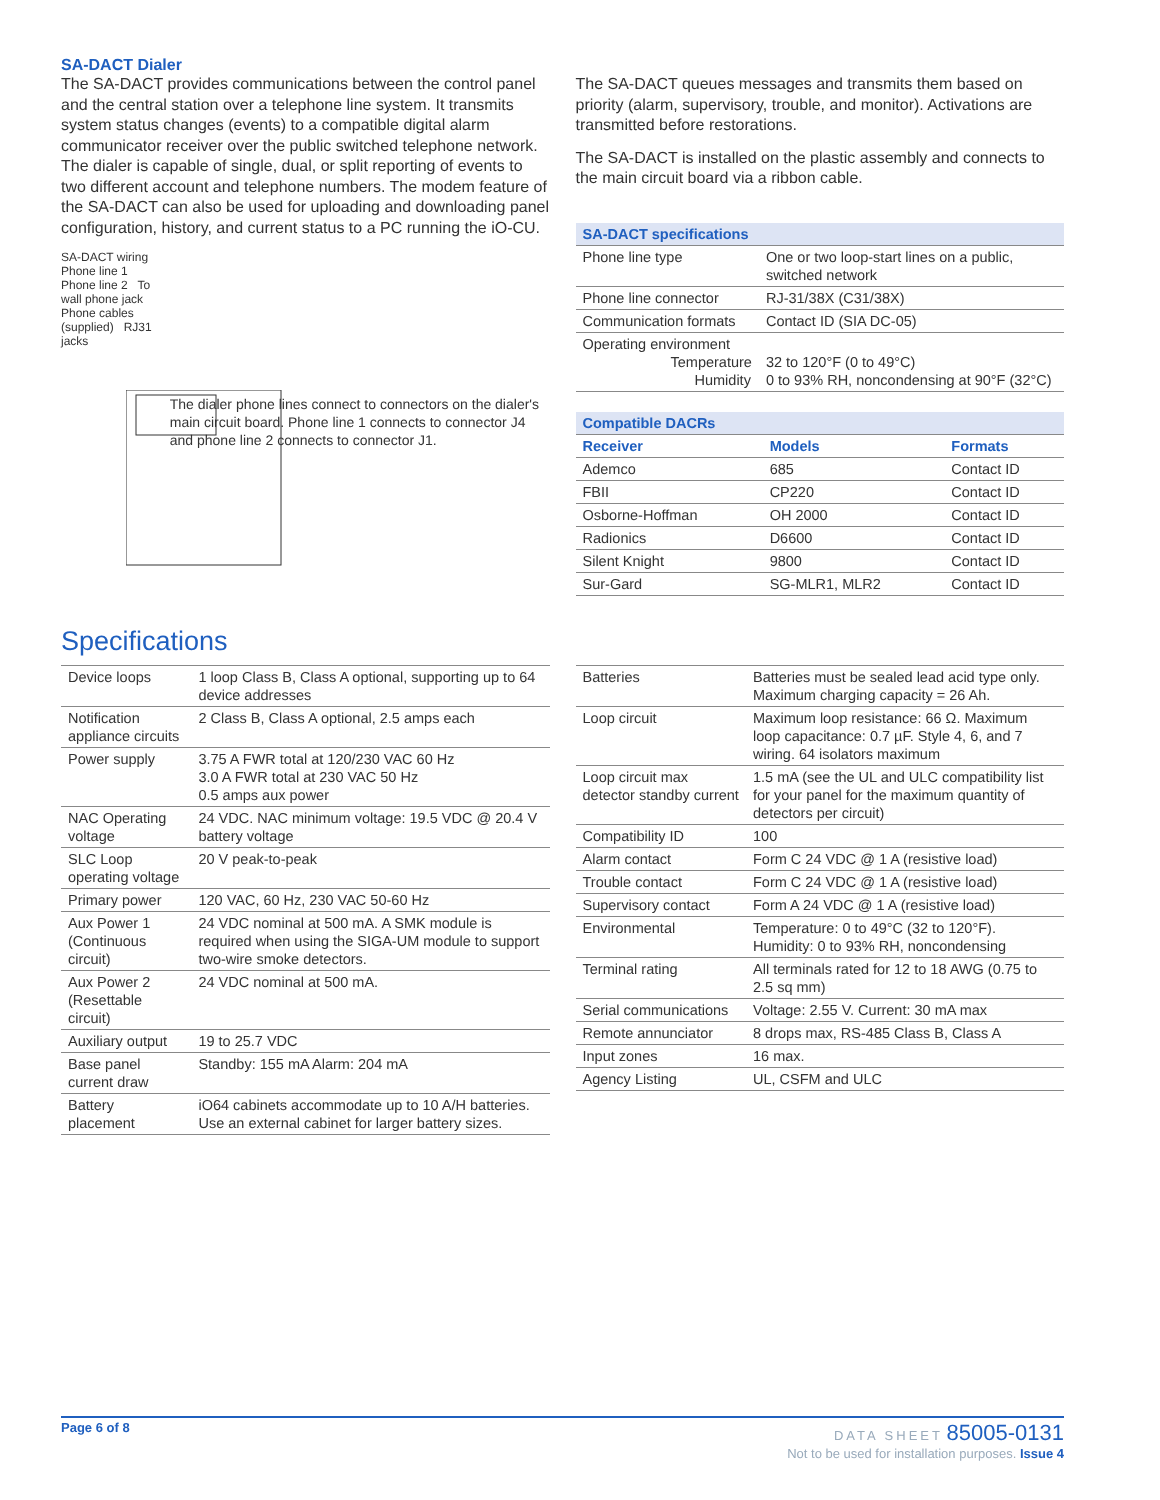SA-DACT Dialer
The SA-DACT provides communications between the control panel and the central station over a telephone line system. It transmits system status changes (events) to a compatible digital alarm communicator receiver over the public switched telephone network. The dialer is capable of single, dual, or split reporting of events to two different account and telephone numbers. The modem feature of the SA-DACT can also be used for uploading and downloading panel configuration, history, and current status to a PC running the iO-CU.
SA-DACT wiring Phone line 1 Phone line 2 To wall phone jack
Phone cables (supplied) RJ31 jacks
The dialer phone lines connect to connectors on the dialer's main circuit board. Phone line 1 connects to connector J4 and phone line 2 connects to connector J1.
The SA-DACT queues messages and transmits them based on priority (alarm, supervisory, trouble, and monitor). Activations are transmitted before restorations.
The SA-DACT is installed on the plastic assembly and connects to the main circuit board via a ribbon cable.
| SA-DACT specifications | |
| --- | --- |
| Phone line type | One or two loop-start lines on a public, switched network |
| Phone line connector | RJ-31/38X (C31/38X) |
| Communication formats | Contact ID (SIA DC-05) |
| Operating environment Temperature Humidity | 32 to 120°F (0 to 49°C) 0 to 93% RH, noncondensing at 90°F (32°C) |
| Compatible DACRs | | |
| --- | --- | --- |
| Receiver | Models | Formats |
| Ademco | 685 | Contact ID |
| FBII | CP220 | Contact ID |
| Osborne-Hoffman | OH 2000 | Contact ID |
| Radionics | D6600 | Contact ID |
| Silent Knight | 9800 | Contact ID |
| Sur-Gard | SG-MLR1, MLR2 | Contact ID |
Specifications
| Device loops | 1 loop Class B, Class A optional, supporting up to 64 device addresses |
| Notification appliance circuits | 2 Class B, Class A optional, 2.5 amps each |
| Power supply | 3.75 A FWR total at 120/230 VAC 60 Hz 3.0 A FWR total at 230 VAC 50 Hz 0.5 amps aux power |
| NAC Operating voltage | 24 VDC. NAC minimum voltage: 19.5 VDC @ 20.4 V battery voltage |
| SLC Loop operating voltage | 20 V peak-to-peak |
| Primary power | 120 VAC, 60 Hz, 230 VAC 50-60 Hz |
| Aux Power 1 (Continuous circuit) | 24 VDC nominal at 500 mA. A SMK module is required when using the SIGA-UM module to support two-wire smoke detectors. |
| Aux Power 2 (Resettable circuit) | 24 VDC nominal at 500 mA. |
| Auxiliary output | 19 to 25.7 VDC |
| Base panel current draw | Standby: 155 mA Alarm: 204 mA |
| Battery placement | iO64 cabinets accommodate up to 10 A/H batteries. Use an external cabinet for larger battery sizes. |
| Batteries | Batteries must be sealed lead acid type only. Maximum charging capacity = 26 Ah. |
| Loop circuit | Maximum loop resistance: 66 Ω. Maximum loop capacitance: 0.7 µF. Style 4, 6, and 7 wiring. 64 isolators maximum |
| Loop circuit max detector standby current | 1.5 mA (see the UL and ULC compatibility list for your panel for the maximum quantity of detectors per circuit) |
| Compatibility ID | 100 |
| Alarm contact | Form C 24 VDC @ 1 A (resistive load) |
| Trouble contact | Form C 24 VDC @ 1 A (resistive load) |
| Supervisory contact | Form A 24 VDC @ 1 A (resistive load) |
| Environmental | Temperature: 0 to 49°C (32 to 120°F). Humidity: 0 to 93% RH, noncondensing |
| Terminal rating | All terminals rated for 12 to 18 AWG (0.75 to 2.5 sq mm) |
| Serial communications | Voltage: 2.55 V. Current: 30 mA max |
| Remote annunciator | 8 drops max, RS-485 Class B, Class A |
| Input zones | 16 max. |
| Agency Listing | UL, CSFM and ULC |
Page 6 of 8 DATA SHEET 85005-0131
Not to be used for installation purposes. Issue 4